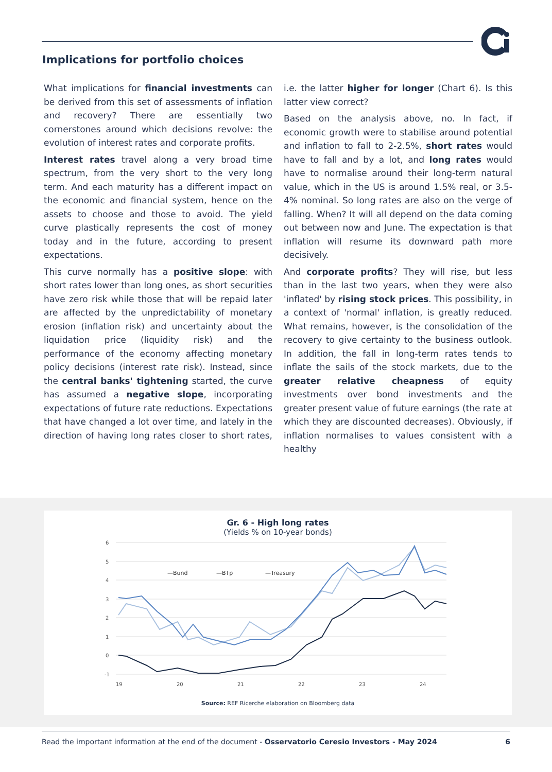Implications for portfolio choices
What implications for financial investments can be derived from this set of assessments of inflation and recovery? There are essentially two cornerstones around which decisions revolve: the evolution of interest rates and corporate profits.
Interest rates travel along a very broad time spectrum, from the very short to the very long term. And each maturity has a different impact on the economic and financial system, hence on the assets to choose and those to avoid. The yield curve plastically represents the cost of money today and in the future, according to present expectations.
This curve normally has a positive slope: with short rates lower than long ones, as short securities have zero risk while those that will be repaid later are affected by the unpredictability of monetary erosion (inflation risk) and uncertainty about the liquidation price (liquidity risk) and the performance of the economy affecting monetary policy decisions (interest rate risk). Instead, since the central banks' tightening started, the curve has assumed a negative slope, incorporating expectations of future rate reductions. Expectations that have changed a lot over time, and lately in the direction of having long rates closer to short rates, i.e. the latter higher for longer (Chart 6). Is this latter view correct?
Based on the analysis above, no. In fact, if economic growth were to stabilise around potential and inflation to fall to 2-2.5%, short rates would have to fall and by a lot, and long rates would have to normalise around their long-term natural value, which in the US is around 1.5% real, or 3.5-4% nominal. So long rates are also on the verge of falling. When? It will all depend on the data coming out between now and June. The expectation is that inflation will resume its downward path more decisively.
And corporate profits? They will rise, but less than in the last two years, when they were also 'inflated' by rising stock prices. This possibility, in a context of 'normal' inflation, is greatly reduced. What remains, however, is the consolidation of the recovery to give certainty to the business outlook. In addition, the fall in long-term rates tends to inflate the sails of the stock markets, due to the greater relative cheapness of equity investments over bond investments and the greater present value of future earnings (the rate at which they are discounted decreases). Obviously, if inflation normalises to values consistent with a healthy
Gr. 6 - High long rates
(Yields % on 10-year bonds)
6
5
4
3
2
1
0
-1
19
20
21
22
23
24
—Bund
—BTp
—Treasury
Source: REF Ricerche elaboration on Bloomberg data
Read the important information at the end of the document - Osservatorio Ceresio Investors - May 2024 6